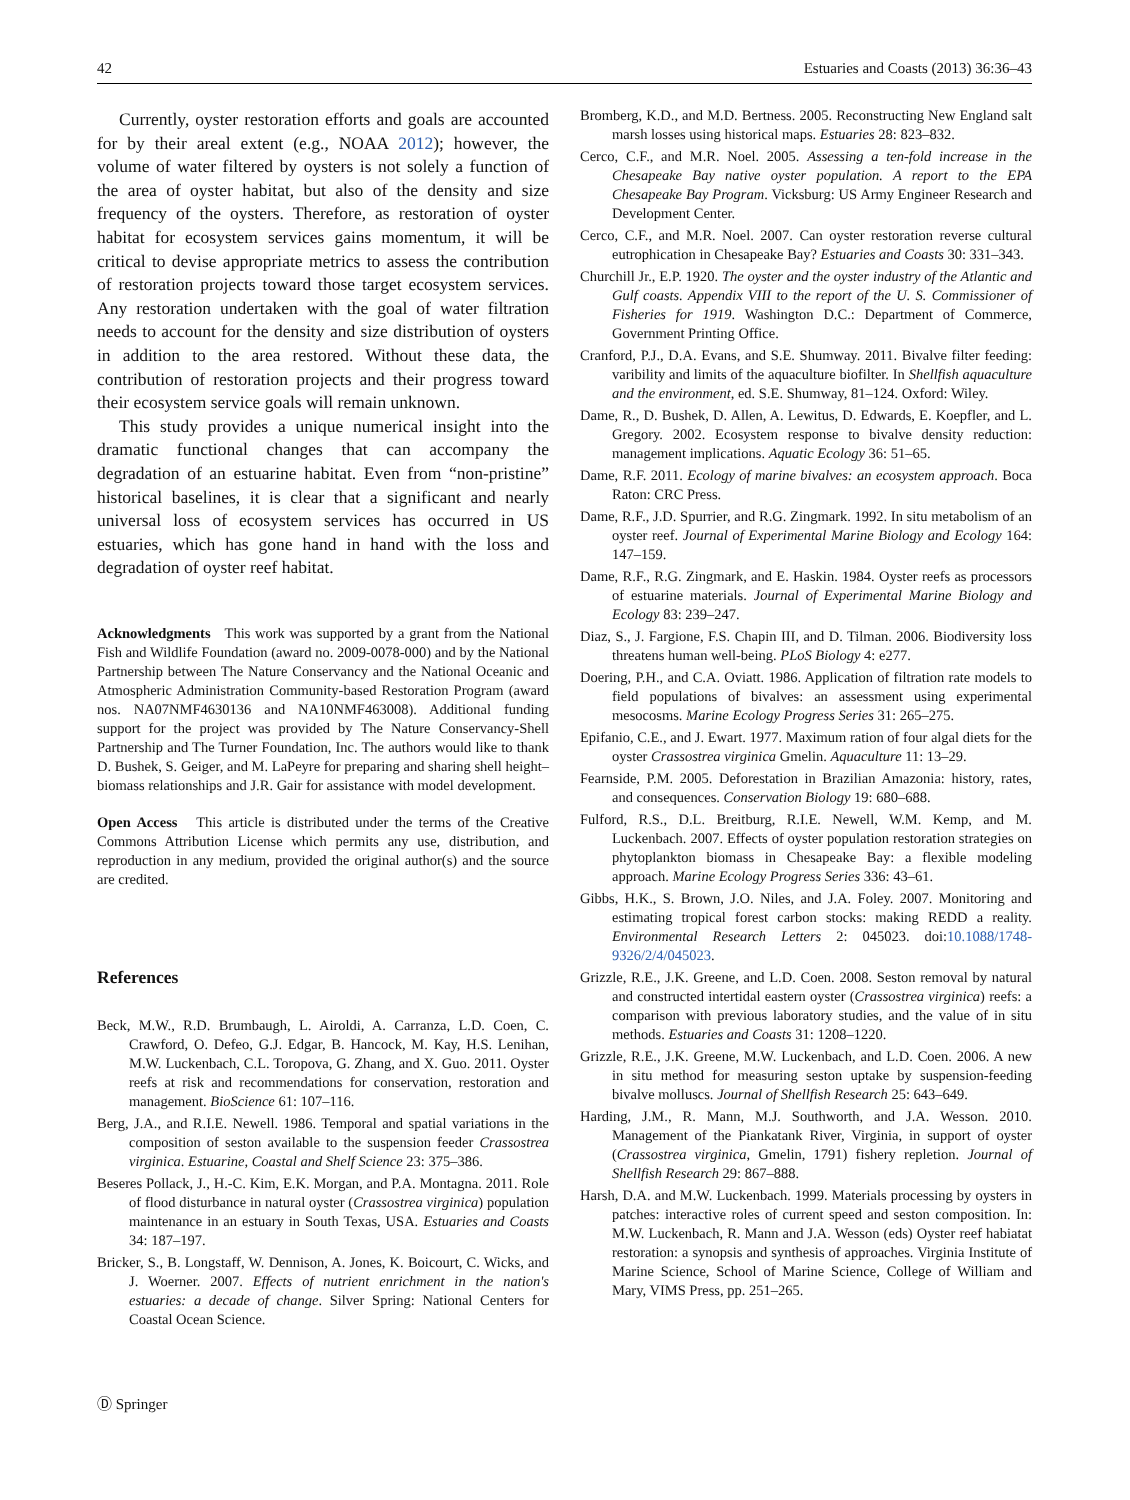42 Estuaries and Coasts (2013) 36:36–43
Currently, oyster restoration efforts and goals are accounted for by their areal extent (e.g., NOAA 2012); however, the volume of water filtered by oysters is not solely a function of the area of oyster habitat, but also of the density and size frequency of the oysters. Therefore, as restoration of oyster habitat for ecosystem services gains momentum, it will be critical to devise appropriate metrics to assess the contribution of restoration projects toward those target ecosystem services. Any restoration undertaken with the goal of water filtration needs to account for the density and size distribution of oysters in addition to the area restored. Without these data, the contribution of restoration projects and their progress toward their ecosystem service goals will remain unknown.
This study provides a unique numerical insight into the dramatic functional changes that can accompany the degradation of an estuarine habitat. Even from “non-pristine” historical baselines, it is clear that a significant and nearly universal loss of ecosystem services has occurred in US estuaries, which has gone hand in hand with the loss and degradation of oyster reef habitat.
Acknowledgments This work was supported by a grant from the National Fish and Wildlife Foundation (award no. 2009-0078-000) and by the National Partnership between The Nature Conservancy and the National Oceanic and Atmospheric Administration Community-based Restoration Program (award nos. NA07NMF4630136 and NA10NMF463008). Additional funding support for the project was provided by The Nature Conservancy-Shell Partnership and The Turner Foundation, Inc. The authors would like to thank D. Bushek, S. Geiger, and M. LaPeyre for preparing and sharing shell height–biomass relationships and J.R. Gair for assistance with model development.
Open Access This article is distributed under the terms of the Creative Commons Attribution License which permits any use, distribution, and reproduction in any medium, provided the original author(s) and the source are credited.
References
Beck, M.W., R.D. Brumbaugh, L. Airoldi, A. Carranza, L.D. Coen, C. Crawford, O. Defeo, G.J. Edgar, B. Hancock, M. Kay, H.S. Lenihan, M.W. Luckenbach, C.L. Toropova, G. Zhang, and X. Guo. 2011. Oyster reefs at risk and recommendations for conservation, restoration and management. BioScience 61: 107–116.
Berg, J.A., and R.I.E. Newell. 1986. Temporal and spatial variations in the composition of seston available to the suspension feeder Crassostrea virginica. Estuarine, Coastal and Shelf Science 23: 375–386.
Beseres Pollack, J., H.-C. Kim, E.K. Morgan, and P.A. Montagna. 2011. Role of flood disturbance in natural oyster (Crassostrea virginica) population maintenance in an estuary in South Texas, USA. Estuaries and Coasts 34: 187–197.
Bricker, S., B. Longstaff, W. Dennison, A. Jones, K. Boicourt, C. Wicks, and J. Woerner. 2007. Effects of nutrient enrichment in the nation's estuaries: a decade of change. Silver Spring: National Centers for Coastal Ocean Science.
Bromberg, K.D., and M.D. Bertness. 2005. Reconstructing New England salt marsh losses using historical maps. Estuaries 28: 823–832.
Cerco, C.F., and M.R. Noel. 2005. Assessing a ten-fold increase in the Chesapeake Bay native oyster population. A report to the EPA Chesapeake Bay Program. Vicksburg: US Army Engineer Research and Development Center.
Cerco, C.F., and M.R. Noel. 2007. Can oyster restoration reverse cultural eutrophication in Chesapeake Bay? Estuaries and Coasts 30: 331–343.
Churchill Jr., E.P. 1920. The oyster and the oyster industry of the Atlantic and Gulf coasts. Appendix VIII to the report of the U. S. Commissioner of Fisheries for 1919. Washington D.C.: Department of Commerce, Government Printing Office.
Cranford, P.J., D.A. Evans, and S.E. Shumway. 2011. Bivalve filter feeding: varibility and limits of the aquaculture biofilter. In Shellfish aquaculture and the environment, ed. S.E. Shumway, 81–124. Oxford: Wiley.
Dame, R., D. Bushek, D. Allen, A. Lewitus, D. Edwards, E. Koepfler, and L. Gregory. 2002. Ecosystem response to bivalve density reduction: management implications. Aquatic Ecology 36: 51–65.
Dame, R.F. 2011. Ecology of marine bivalves: an ecosystem approach. Boca Raton: CRC Press.
Dame, R.F., J.D. Spurrier, and R.G. Zingmark. 1992. In situ metabolism of an oyster reef. Journal of Experimental Marine Biology and Ecology 164: 147–159.
Dame, R.F., R.G. Zingmark, and E. Haskin. 1984. Oyster reefs as processors of estuarine materials. Journal of Experimental Marine Biology and Ecology 83: 239–247.
Diaz, S., J. Fargione, F.S. Chapin III, and D. Tilman. 2006. Biodiversity loss threatens human well-being. PLoS Biology 4: e277.
Doering, P.H., and C.A. Oviatt. 1986. Application of filtration rate models to field populations of bivalves: an assessment using experimental mesocosms. Marine Ecology Progress Series 31: 265–275.
Epifanio, C.E., and J. Ewart. 1977. Maximum ration of four algal diets for the oyster Crassostrea virginica Gmelin. Aquaculture 11: 13–29.
Fearnside, P.M. 2005. Deforestation in Brazilian Amazonia: history, rates, and consequences. Conservation Biology 19: 680–688.
Fulford, R.S., D.L. Breitburg, R.I.E. Newell, W.M. Kemp, and M. Luckenbach. 2007. Effects of oyster population restoration strategies on phytoplankton biomass in Chesapeake Bay: a flexible modeling approach. Marine Ecology Progress Series 336: 43–61.
Gibbs, H.K., S. Brown, J.O. Niles, and J.A. Foley. 2007. Monitoring and estimating tropical forest carbon stocks: making REDD a reality. Environmental Research Letters 2: 045023. doi:10.1088/1748-9326/2/4/045023.
Grizzle, R.E., J.K. Greene, and L.D. Coen. 2008. Seston removal by natural and constructed intertidal eastern oyster (Crassostrea virginica) reefs: a comparison with previous laboratory studies, and the value of in situ methods. Estuaries and Coasts 31: 1208–1220.
Grizzle, R.E., J.K. Greene, M.W. Luckenbach, and L.D. Coen. 2006. A new in situ method for measuring seston uptake by suspension-feeding bivalve molluscs. Journal of Shellfish Research 25: 643–649.
Harding, J.M., R. Mann, M.J. Southworth, and J.A. Wesson. 2010. Management of the Piankatank River, Virginia, in support of oyster (Crassostrea virginica, Gmelin, 1791) fishery repletion. Journal of Shellfish Research 29: 867–888.
Harsh, D.A. and M.W. Luckenbach. 1999. Materials processing by oysters in patches: interactive roles of current speed and seston composition. In: M.W. Luckenbach, R. Mann and J.A. Wesson (eds) Oyster reef habiatat restoration: a synopsis and synthesis of approaches. Virginia Institute of Marine Science, School of Marine Science, College of William and Mary, VIMS Press, pp. 251–265.
Ⓓ Springer